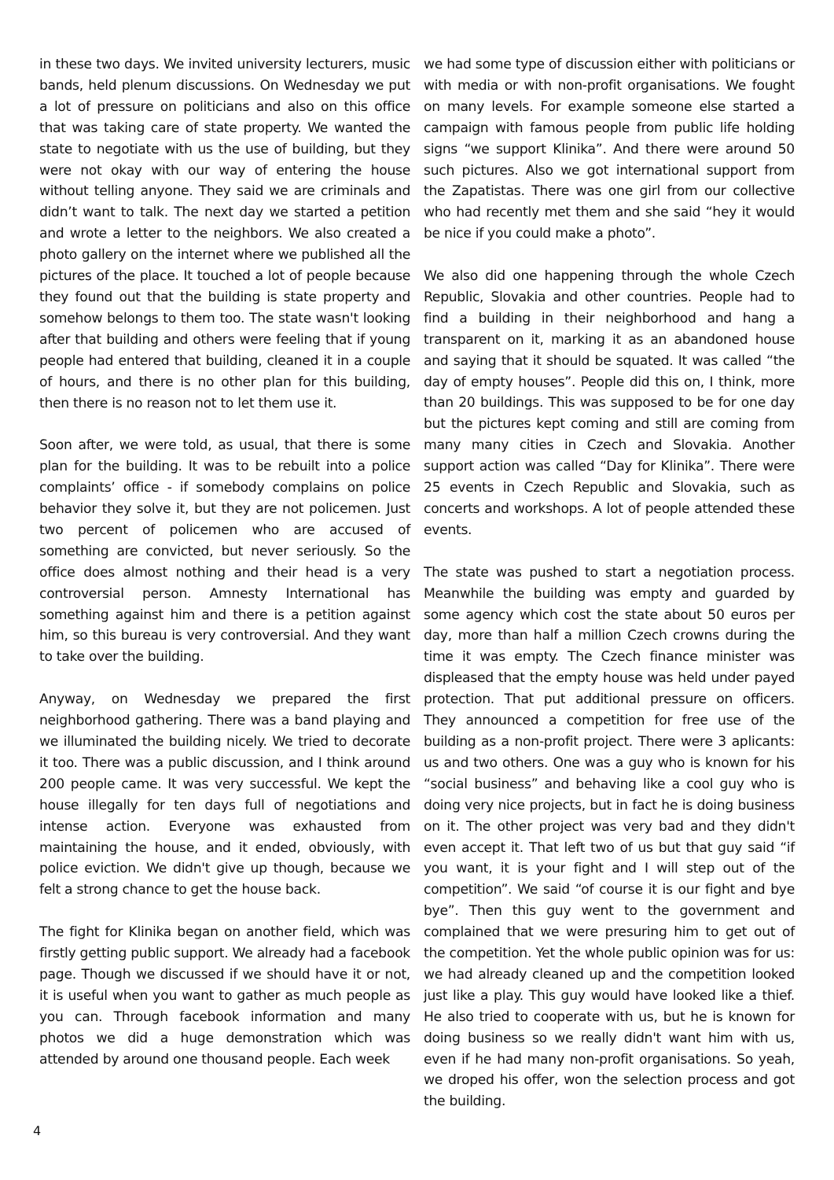in these two days. We invited university lecturers, music bands, held plenum discussions. On Wednesday we put a lot of pressure on politicians and also on this office that was taking care of state property. We wanted the state to negotiate with us the use of building, but they were not okay with our way of entering the house without telling anyone. They said we are criminals and didn’t want to talk. The next day we started a petition and wrote a letter to the neighbors. We also created a photo gallery on the internet where we published all the pictures of the place. It touched a lot of people because they found out that the building is state property and somehow belongs to them too. The state wasn't looking after that building and others were feeling that if young people had entered that building, cleaned it in a couple of hours, and there is no other plan for this building, then there is no reason not to let them use it.
Soon after, we were told, as usual, that there is some plan for the building. It was to be rebuilt into a police complaints’ office - if somebody complains on police behavior they solve it, but they are not policemen. Just two percent of policemen who are accused of something are convicted, but never seriously. So the office does almost nothing and their head is a very controversial person. Amnesty International has something against him and there is a petition against him, so this bureau is very controversial. And they want to take over the building.
Anyway, on Wednesday we prepared the first neighborhood gathering. There was a band playing and we illuminated the building nicely. We tried to decorate it too. There was a public discussion, and I think around 200 people came. It was very successful. We kept the house illegally for ten days full of negotiations and intense action. Everyone was exhausted from maintaining the house, and it ended, obviously, with police eviction. We didn't give up though, because we felt a strong chance to get the house back.
The fight for Klinika began on another field, which was firstly getting public support. We already had a facebook page. Though we discussed if we should have it or not, it is useful when you want to gather as much people as you can. Through facebook information and many photos we did a huge demonstration which was attended by around one thousand people. Each week
we had some type of discussion either with politicians or with media or with non-profit organisations. We fought on many levels. For example someone else started a campaign with famous people from public life holding signs “we support Klinika”. And there were around 50 such pictures. Also we got international support from the Zapatistas. There was one girl from our collective who had recently met them and she said “hey it would be nice if you could make a photo”.
We also did one happening through the whole Czech Republic, Slovakia and other countries. People had to find a building in their neighborhood and hang a transparent on it, marking it as an abandoned house and saying that it should be squated. It was called “the day of empty houses”. People did this on, I think, more than 20 buildings. This was supposed to be for one day but the pictures kept coming and still are coming from many many cities in Czech and Slovakia. Another support action was called “Day for Klinika”. There were 25 events in Czech Republic and Slovakia, such as concerts and workshops. A lot of people attended these events.
The state was pushed to start a negotiation process. Meanwhile the building was empty and guarded by some agency which cost the state about 50 euros per day, more than half a million Czech crowns during the time it was empty. The Czech finance minister was displeased that the empty house was held under payed protection. That put additional pressure on officers. They announced a competition for free use of the building as a non-profit project. There were 3 aplicants: us and two others. One was a guy who is known for his “social business” and behaving like a cool guy who is doing very nice projects, but in fact he is doing business on it. The other project was very bad and they didn't even accept it. That left two of us but that guy said “if you want, it is your fight and I will step out of the competition”. We said “of course it is our fight and bye bye”. Then this guy went to the government and complained that we were presuring him to get out of the competition. Yet the whole public opinion was for us: we had already cleaned up and the competition looked just like a play. This guy would have looked like a thief. He also tried to cooperate with us, but he is known for doing business so we really didn't want him with us, even if he had many non-profit organisations. So yeah, we droped his offer, won the selection process and got the building.
4